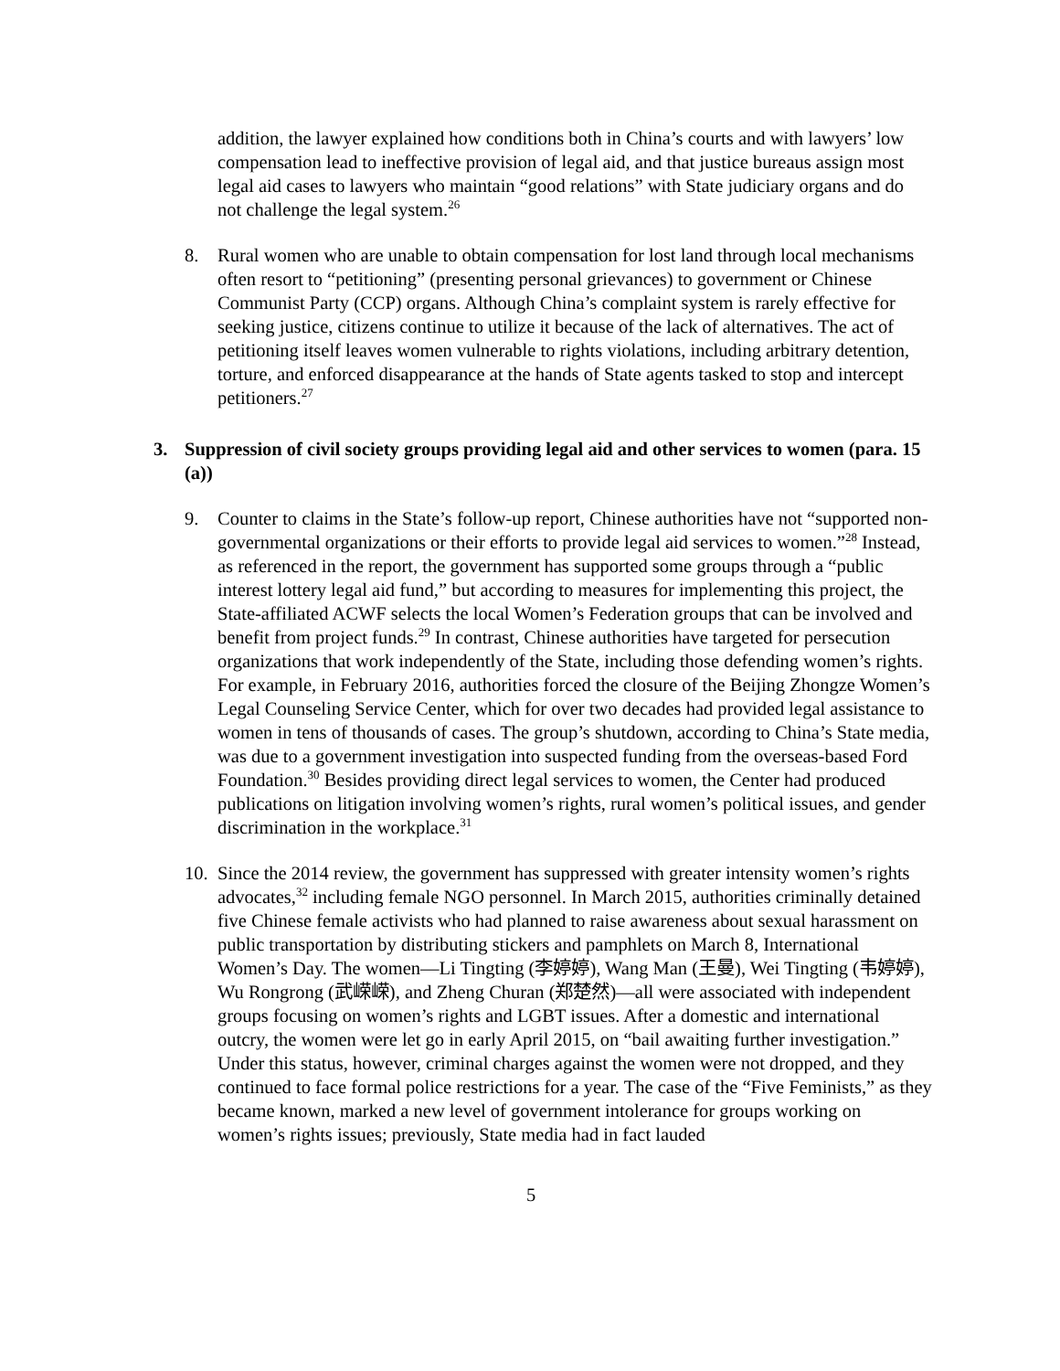addition, the lawyer explained how conditions both in China’s courts and with lawyers’ low compensation lead to ineffective provision of legal aid, and that justice bureaus assign most legal aid cases to lawyers who maintain “good relations” with State judiciary organs and do not challenge the legal system.<sup>26</sup>
8. Rural women who are unable to obtain compensation for lost land through local mechanisms often resort to “petitioning” (presenting personal grievances) to government or Chinese Communist Party (CCP) organs. Although China’s complaint system is rarely effective for seeking justice, citizens continue to utilize it because of the lack of alternatives. The act of petitioning itself leaves women vulnerable to rights violations, including arbitrary detention, torture, and enforced disappearance at the hands of State agents tasked to stop and intercept petitioners.<sup>27</sup>
3. Suppression of civil society groups providing legal aid and other services to women (para. 15 (a))
9. Counter to claims in the State’s follow-up report, Chinese authorities have not “supported non-governmental organizations or their efforts to provide legal aid services to women.”<sup>28</sup> Instead, as referenced in the report, the government has supported some groups through a “public interest lottery legal aid fund,” but according to measures for implementing this project, the State-affiliated ACWF selects the local Women’s Federation groups that can be involved and benefit from project funds.<sup>29</sup> In contrast, Chinese authorities have targeted for persecution organizations that work independently of the State, including those defending women’s rights. For example, in February 2016, authorities forced the closure of the Beijing Zhongze Women’s Legal Counseling Service Center, which for over two decades had provided legal assistance to women in tens of thousands of cases. The group’s shutdown, according to China’s State media, was due to a government investigation into suspected funding from the overseas-based Ford Foundation.<sup>30</sup> Besides providing direct legal services to women, the Center had produced publications on litigation involving women’s rights, rural women’s political issues, and gender discrimination in the workplace.<sup>31</sup>
10. Since the 2014 review, the government has suppressed with greater intensity women’s rights advocates,<sup>32</sup> including female NGO personnel. In March 2015, authorities criminally detained five Chinese female activists who had planned to raise awareness about sexual harassment on public transportation by distributing stickers and pamphlets on March 8, International Women’s Day. The women—Li Tingting (李婷婷), Wang Man (王曼), Wei Tingting (韦婷婷), Wu Rongrong (武嵘嵘), and Zheng Churan (郑楚然)—all were associated with independent groups focusing on women’s rights and LGBT issues. After a domestic and international outcry, the women were let go in early April 2015, on “bail awaiting further investigation.” Under this status, however, criminal charges against the women were not dropped, and they continued to face formal police restrictions for a year. The case of the “Five Feminists,” as they became known, marked a new level of government intolerance for groups working on women’s rights issues; previously, State media had in fact lauded
5